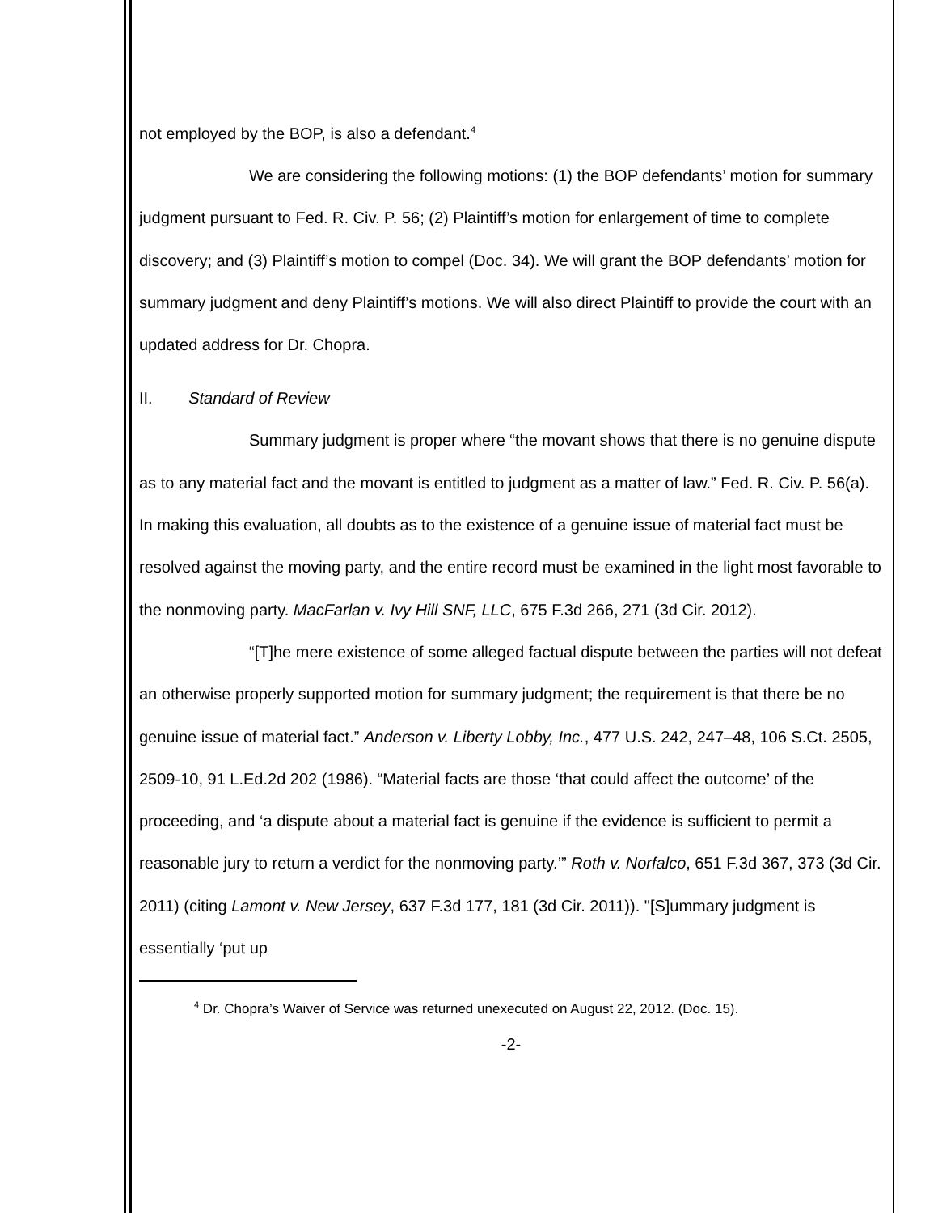not employed by the BOP, is also a defendant.<sup>4</sup>
We are considering the following motions: (1) the BOP defendants’ motion for summary judgment pursuant to Fed. R. Civ. P. 56; (2) Plaintiff’s motion for enlargement of time to complete discovery; and (3) Plaintiff’s motion to compel (Doc. 34). We will grant the BOP defendants’ motion for summary judgment and deny Plaintiff’s motions. We will also direct Plaintiff to provide the court with an updated address for Dr. Chopra.
II. Standard of Review
Summary judgment is proper where “the movant shows that there is no genuine dispute as to any material fact and the movant is entitled to judgment as a matter of law.” Fed. R. Civ. P. 56(a). In making this evaluation, all doubts as to the existence of a genuine issue of material fact must be resolved against the moving party, and the entire record must be examined in the light most favorable to the nonmoving party. MacFarlan v. Ivy Hill SNF, LLC, 675 F.3d 266, 271 (3d Cir. 2012).
“[T]he mere existence of some alleged factual dispute between the parties will not defeat an otherwise properly supported motion for summary judgment; the requirement is that there be no genuine issue of material fact.” Anderson v. Liberty Lobby, Inc., 477 U.S. 242, 247–48, 106 S.Ct. 2505, 2509-10, 91 L.Ed.2d 202 (1986). “Material facts are those ‘that could affect the outcome’ of the proceeding, and ‘a dispute about a material fact is genuine if the evidence is sufficient to permit a reasonable jury to return a verdict for the nonmoving party.’” Roth v. Norfalco, 651 F.3d 367, 373 (3d Cir. 2011) (citing Lamont v. New Jersey, 637 F.3d 177, 181 (3d Cir. 2011)). "[S]ummary judgment is essentially ‘put up
<sup>4</sup> Dr. Chopra’s Waiver of Service was returned unexecuted on August 22, 2012. (Doc. 15).
-2-